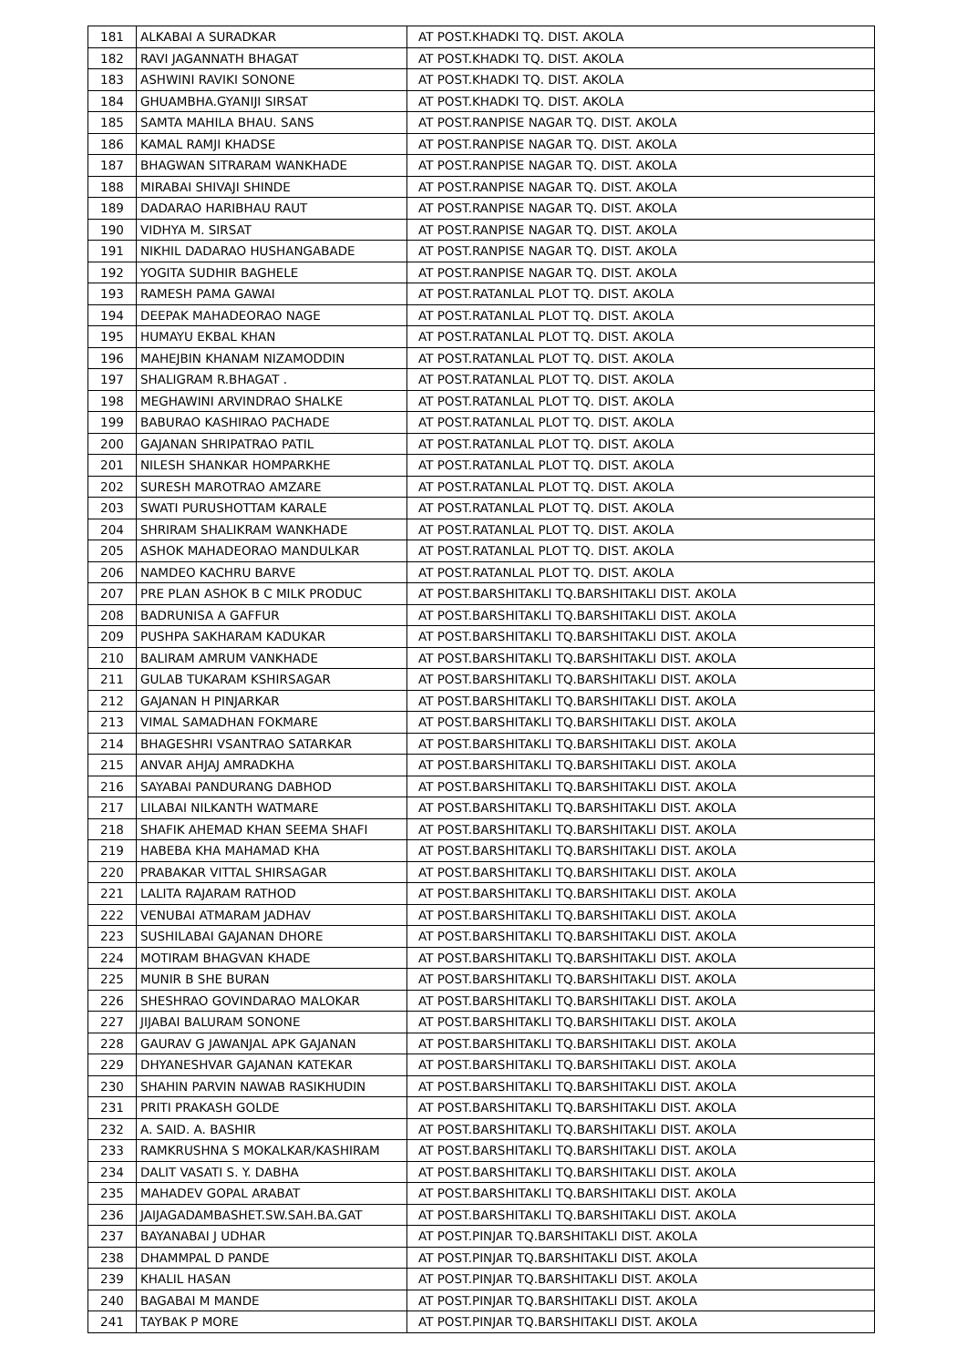| 181 | ALKABAI A SURADKAR | AT POST.KHADKI TQ. DIST. AKOLA |
| 182 | RAVI JAGANNATH BHAGAT | AT POST.KHADKI TQ. DIST. AKOLA |
| 183 | ASHWINI RAVIKI SONONE | AT POST.KHADKI TQ. DIST. AKOLA |
| 184 | GHUAMBHA.GYANIJI SIRSAT | AT POST.KHADKI TQ. DIST. AKOLA |
| 185 | SAMTA MAHILA BHAU. SANS | AT POST.RANPISE NAGAR TQ. DIST. AKOLA |
| 186 | KAMAL RAMJI KHADSE | AT POST.RANPISE NAGAR TQ. DIST. AKOLA |
| 187 | BHAGWAN SITRARAM WANKHADE | AT POST.RANPISE NAGAR TQ. DIST. AKOLA |
| 188 | MIRABAI SHIVAJI SHINDE | AT POST.RANPISE NAGAR TQ. DIST. AKOLA |
| 189 | DADARAO HARIBHAU RAUT | AT POST.RANPISE NAGAR TQ. DIST. AKOLA |
| 190 | VIDHYA M. SIRSAT | AT POST.RANPISE NAGAR TQ. DIST. AKOLA |
| 191 | NIKHIL DADARAO HUSHANGABADE | AT POST.RANPISE NAGAR TQ. DIST. AKOLA |
| 192 | YOGITA SUDHIR BAGHELE | AT POST.RANPISE NAGAR TQ. DIST. AKOLA |
| 193 | RAMESH PAMA GAWAI | AT POST.RATANLAL PLOT TQ. DIST. AKOLA |
| 194 | DEEPAK MAHADEORAO NAGE | AT POST.RATANLAL PLOT TQ. DIST. AKOLA |
| 195 | HUMAYU EKBAL KHAN | AT POST.RATANLAL PLOT TQ. DIST. AKOLA |
| 196 | MAHEJBIN KHANAM NIZAMODDIN | AT POST.RATANLAL PLOT TQ. DIST. AKOLA |
| 197 | SHALIGRAM R.BHAGAT . | AT POST.RATANLAL PLOT TQ. DIST. AKOLA |
| 198 | MEGHAWINI ARVINDRAO SHALKE | AT POST.RATANLAL PLOT TQ. DIST. AKOLA |
| 199 | BABURAO KASHIRAO PACHADE | AT POST.RATANLAL PLOT TQ. DIST. AKOLA |
| 200 | GAJANAN SHRIPATRAO PATIL | AT POST.RATANLAL PLOT TQ. DIST. AKOLA |
| 201 | NILESH SHANKAR HOMPARKHE | AT POST.RATANLAL PLOT TQ. DIST. AKOLA |
| 202 | SURESH MAROTRAO AMZARE | AT POST.RATANLAL PLOT TQ. DIST. AKOLA |
| 203 | SWATI PURUSHOTTAM KARALE | AT POST.RATANLAL PLOT TQ. DIST. AKOLA |
| 204 | SHRIRAM SHALIKRAM WANKHADE | AT POST.RATANLAL PLOT TQ. DIST. AKOLA |
| 205 | ASHOK MAHADEORAO MANDULKAR | AT POST.RATANLAL PLOT TQ. DIST. AKOLA |
| 206 | NAMDEO KACHRU BARVE | AT POST.RATANLAL PLOT TQ. DIST. AKOLA |
| 207 | PRE PLAN ASHOK B C MILK PRODUC | AT POST.BARSHITAKLI TQ.BARSHITAKLI DIST. AKOLA |
| 208 | BADRUNISA A GAFFUR | AT POST.BARSHITAKLI TQ.BARSHITAKLI DIST. AKOLA |
| 209 | PUSHPA SAKHARAM KADUKAR | AT POST.BARSHITAKLI TQ.BARSHITAKLI DIST. AKOLA |
| 210 | BALIRAM AMRUM VANKHADE | AT POST.BARSHITAKLI TQ.BARSHITAKLI DIST. AKOLA |
| 211 | GULAB TUKARAM KSHIRSAGAR | AT POST.BARSHITAKLI TQ.BARSHITAKLI DIST. AKOLA |
| 212 | GAJANAN H PINJARKAR | AT POST.BARSHITAKLI TQ.BARSHITAKLI DIST. AKOLA |
| 213 | VIMAL SAMADHAN FOKMARE | AT POST.BARSHITAKLI TQ.BARSHITAKLI DIST. AKOLA |
| 214 | BHAGESHRI VSANTRAO SATARKAR | AT POST.BARSHITAKLI TQ.BARSHITAKLI DIST. AKOLA |
| 215 | ANVAR AHJAJ AMRADKHA | AT POST.BARSHITAKLI TQ.BARSHITAKLI DIST. AKOLA |
| 216 | SAYABAI PANDURANG DABHOD | AT POST.BARSHITAKLI TQ.BARSHITAKLI DIST. AKOLA |
| 217 | LILABAI NILKANTH WATMARE | AT POST.BARSHITAKLI TQ.BARSHITAKLI DIST. AKOLA |
| 218 | SHAFIK AHEMAD KHAN SEEMA SHAFI | AT POST.BARSHITAKLI TQ.BARSHITAKLI DIST. AKOLA |
| 219 | HABEBA KHA MAHAMAD KHA | AT POST.BARSHITAKLI TQ.BARSHITAKLI DIST. AKOLA |
| 220 | PRABAKAR VITTAL SHIRSAGAR | AT POST.BARSHITAKLI TQ.BARSHITAKLI DIST. AKOLA |
| 221 | LALITA RAJARAM RATHOD | AT POST.BARSHITAKLI TQ.BARSHITAKLI DIST. AKOLA |
| 222 | VENUBAI ATMARAM JADHAV | AT POST.BARSHITAKLI TQ.BARSHITAKLI DIST. AKOLA |
| 223 | SUSHILABAI GAJANAN DHORE | AT POST.BARSHITAKLI TQ.BARSHITAKLI DIST. AKOLA |
| 224 | MOTIRAM BHAGVAN KHADE | AT POST.BARSHITAKLI TQ.BARSHITAKLI DIST. AKOLA |
| 225 | MUNIR B SHE BURAN | AT POST.BARSHITAKLI TQ.BARSHITAKLI DIST. AKOLA |
| 226 | SHESHRAO GOVINDARAO MALOKAR | AT POST.BARSHITAKLI TQ.BARSHITAKLI DIST. AKOLA |
| 227 | JIJABAI BALURAM SONONE | AT POST.BARSHITAKLI TQ.BARSHITAKLI DIST. AKOLA |
| 228 | GAURAV G JAWANJAL APK GAJANAN | AT POST.BARSHITAKLI TQ.BARSHITAKLI DIST. AKOLA |
| 229 | DHYANESHVAR GAJANAN KATEKAR | AT POST.BARSHITAKLI TQ.BARSHITAKLI DIST. AKOLA |
| 230 | SHAHIN PARVIN NAWAB RASIKHUDIN | AT POST.BARSHITAKLI TQ.BARSHITAKLI DIST. AKOLA |
| 231 | PRITI PRAKASH GOLDE | AT POST.BARSHITAKLI TQ.BARSHITAKLI DIST. AKOLA |
| 232 | A. SAID. A. BASHIR | AT POST.BARSHITAKLI TQ.BARSHITAKLI DIST. AKOLA |
| 233 | RAMKRUSHNA S MOKALKAR/KASHIRAM | AT POST.BARSHITAKLI TQ.BARSHITAKLI DIST. AKOLA |
| 234 | DALIT VASATI S. Y. DABHA | AT POST.BARSHITAKLI TQ.BARSHITAKLI DIST. AKOLA |
| 235 | MAHADEV GOPAL ARABAT | AT POST.BARSHITAKLI TQ.BARSHITAKLI DIST. AKOLA |
| 236 | JAIJAGADAMBASHET.SW.SAH.BA.GAT | AT POST.BARSHITAKLI TQ.BARSHITAKLI DIST. AKOLA |
| 237 | BAYANABAI J UDHAR | AT POST.PINJAR TQ.BARSHITAKLI DIST. AKOLA |
| 238 | DHAMMPAL D PANDE | AT POST.PINJAR TQ.BARSHITAKLI DIST. AKOLA |
| 239 | KHALIL HASAN | AT POST.PINJAR TQ.BARSHITAKLI DIST. AKOLA |
| 240 | BAGABAI M MANDE | AT POST.PINJAR TQ.BARSHITAKLI DIST. AKOLA |
| 241 | TAYBAK P MORE | AT POST.PINJAR TQ.BARSHITAKLI DIST. AKOLA |